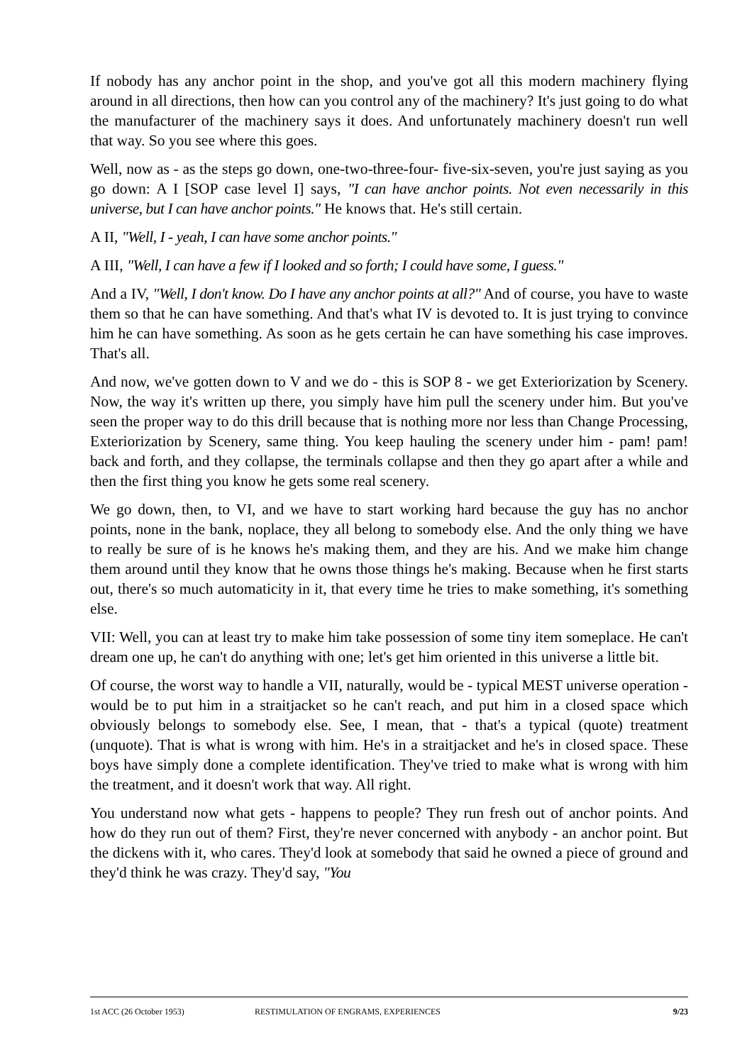If nobody has any anchor point in the shop, and you've got all this modern machinery flying around in all directions, then how can you control any of the machinery? It's just going to do what the manufacturer of the machinery says it does. And unfortunately machinery doesn't run well that way. So you see where this goes.
Well, now as - as the steps go down, one-two-three-four- five-six-seven, you're just saying as you go down: A I [SOP case level I] says, "I can have anchor points. Not even necessarily in this universe, but I can have anchor points." He knows that. He's still certain.
A II, "Well, I - yeah, I can have some anchor points."
A III, "Well, I can have a few if I looked and so forth; I could have some, I guess."
And a IV, "Well, I don't know. Do I have any anchor points at all?" And of course, you have to waste them so that he can have something. And that's what IV is devoted to. It is just trying to convince him he can have something. As soon as he gets certain he can have something his case improves. That's all.
And now, we've gotten down to V and we do - this is SOP 8 - we get Exteriorization by Scenery. Now, the way it's written up there, you simply have him pull the scenery under him. But you've seen the proper way to do this drill because that is nothing more nor less than Change Processing, Exteriorization by Scenery, same thing. You keep hauling the scenery under him - pam! pam! back and forth, and they collapse, the terminals collapse and then they go apart after a while and then the first thing you know he gets some real scenery.
We go down, then, to VI, and we have to start working hard because the guy has no anchor points, none in the bank, noplace, they all belong to somebody else. And the only thing we have to really be sure of is he knows he's making them, and they are his. And we make him change them around until they know that he owns those things he's making. Because when he first starts out, there's so much automaticity in it, that every time he tries to make something, it's something else.
VII: Well, you can at least try to make him take possession of some tiny item someplace. He can't dream one up, he can't do anything with one; let's get him oriented in this universe a little bit.
Of course, the worst way to handle a VII, naturally, would be - typical MEST universe operation - would be to put him in a straitjacket so he can't reach, and put him in a closed space which obviously belongs to somebody else. See, I mean, that - that's a typical (quote) treatment (unquote). That is what is wrong with him. He's in a straitjacket and he's in closed space. These boys have simply done a complete identification. They've tried to make what is wrong with him the treatment, and it doesn't work that way. All right.
You understand now what gets - happens to people? They run fresh out of anchor points. And how do they run out of them? First, they're never concerned with anybody - an anchor point. But the dickens with it, who cares. They'd look at somebody that said he owned a piece of ground and they'd think he was crazy. They'd say, "You
1st ACC (26 October 1953) RESTIMULATION OF ENGRAMS, EXPERIENCES 9/23